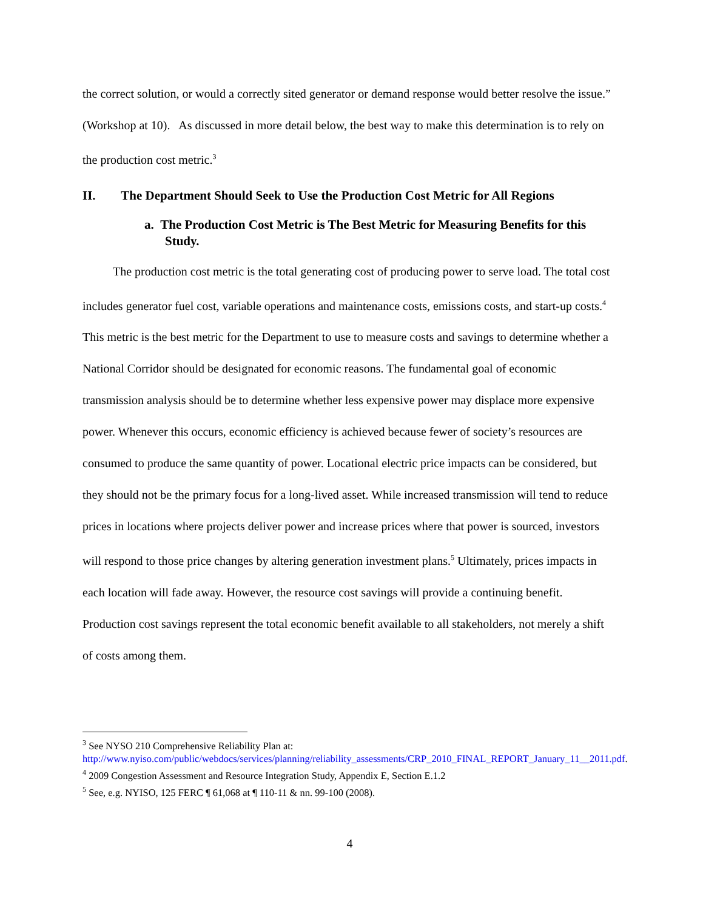the correct solution, or would a correctly sited generator or demand response would better resolve the issue.” (Workshop at 10). As discussed in more detail below, the best way to make this determination is to rely on the production cost metric.<sup>3</sup>
II. The Department Should Seek to Use the Production Cost Metric for All Regions
a. The Production Cost Metric is The Best Metric for Measuring Benefits for this Study.
The production cost metric is the total generating cost of producing power to serve load. The total cost includes generator fuel cost, variable operations and maintenance costs, emissions costs, and start-up costs.<sup>4</sup> This metric is the best metric for the Department to use to measure costs and savings to determine whether a National Corridor should be designated for economic reasons. The fundamental goal of economic transmission analysis should be to determine whether less expensive power may displace more expensive power. Whenever this occurs, economic efficiency is achieved because fewer of society’s resources are consumed to produce the same quantity of power. Locational electric price impacts can be considered, but they should not be the primary focus for a long-lived asset. While increased transmission will tend to reduce prices in locations where projects deliver power and increase prices where that power is sourced, investors will respond to those price changes by altering generation investment plans.<sup>5</sup> Ultimately, prices impacts in each location will fade away. However, the resource cost savings will provide a continuing benefit. Production cost savings represent the total economic benefit available to all stakeholders, not merely a shift of costs among them.
<sup>3</sup> See NYSO 210 Comprehensive Reliability Plan at: http://www.nyiso.com/public/webdocs/services/planning/reliability_assessments/CRP_2010_FINAL_REPORT_January_11__2011.pdf.
<sup>4</sup> 2009 Congestion Assessment and Resource Integration Study, Appendix E, Section E.1.2
<sup>5</sup> See, e.g. NYISO, 125 FERC ¶ 61,068 at ¶ 110-11 & nn. 99-100 (2008).
4